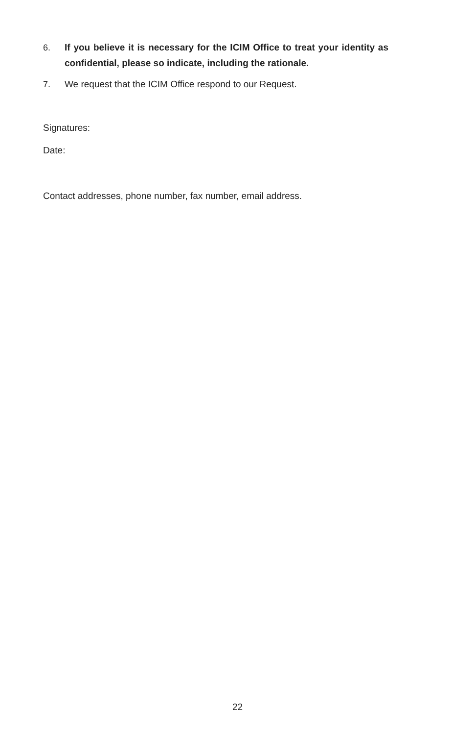6. If you believe it is necessary for the ICIM Office to treat your identity as confidential, please so indicate, including the rationale.
7. We request that the ICIM Office respond to our Request.
Signatures:
Date:
Contact addresses, phone number, fax number, email address.
22